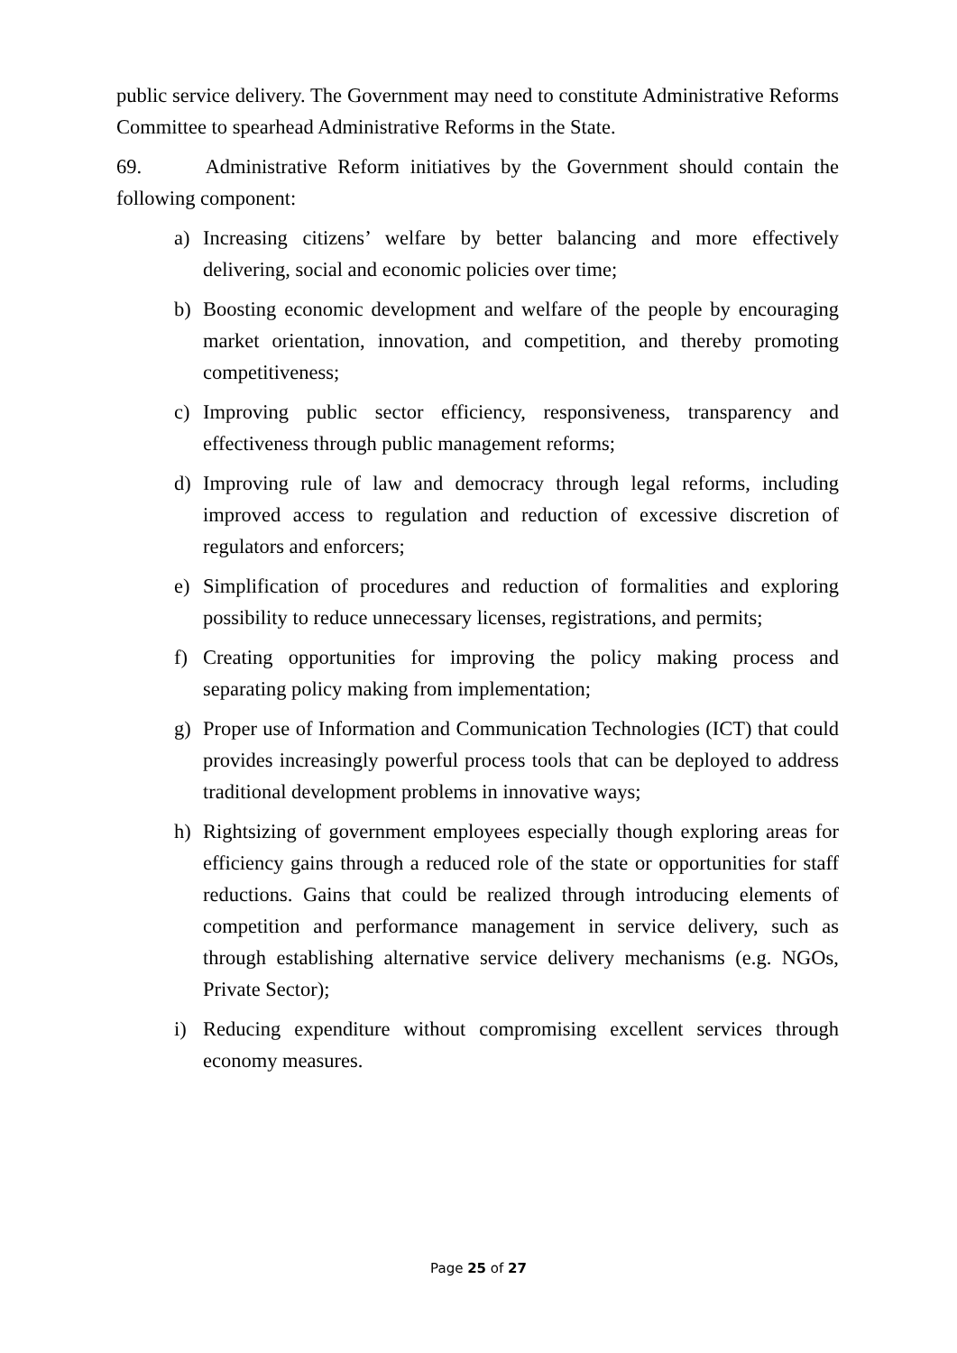public service delivery. The Government may need to constitute Administrative Reforms Committee to spearhead Administrative Reforms in the State.
69. Administrative Reform initiatives by the Government should contain the following component:
a) Increasing citizens’ welfare by better balancing and more effectively delivering, social and economic policies over time;
b) Boosting economic development and welfare of the people by encouraging market orientation, innovation, and competition, and thereby promoting competitiveness;
c) Improving public sector efficiency, responsiveness, transparency and effectiveness through public management reforms;
d) Improving rule of law and democracy through legal reforms, including improved access to regulation and reduction of excessive discretion of regulators and enforcers;
e) Simplification of procedures and reduction of formalities and exploring possibility to reduce unnecessary licenses, registrations, and permits;
f) Creating opportunities for improving the policy making process and separating policy making from implementation;
g) Proper use of Information and Communication Technologies (ICT) that could provides increasingly powerful process tools that can be deployed to address traditional development problems in innovative ways;
h) Rightsizing of government employees especially though exploring areas for efficiency gains through a reduced role of the state or opportunities for staff reductions. Gains that could be realized through introducing elements of competition and performance management in service delivery, such as through establishing alternative service delivery mechanisms (e.g. NGOs, Private Sector);
i) Reducing expenditure without compromising excellent services through economy measures.
Page 25 of 27